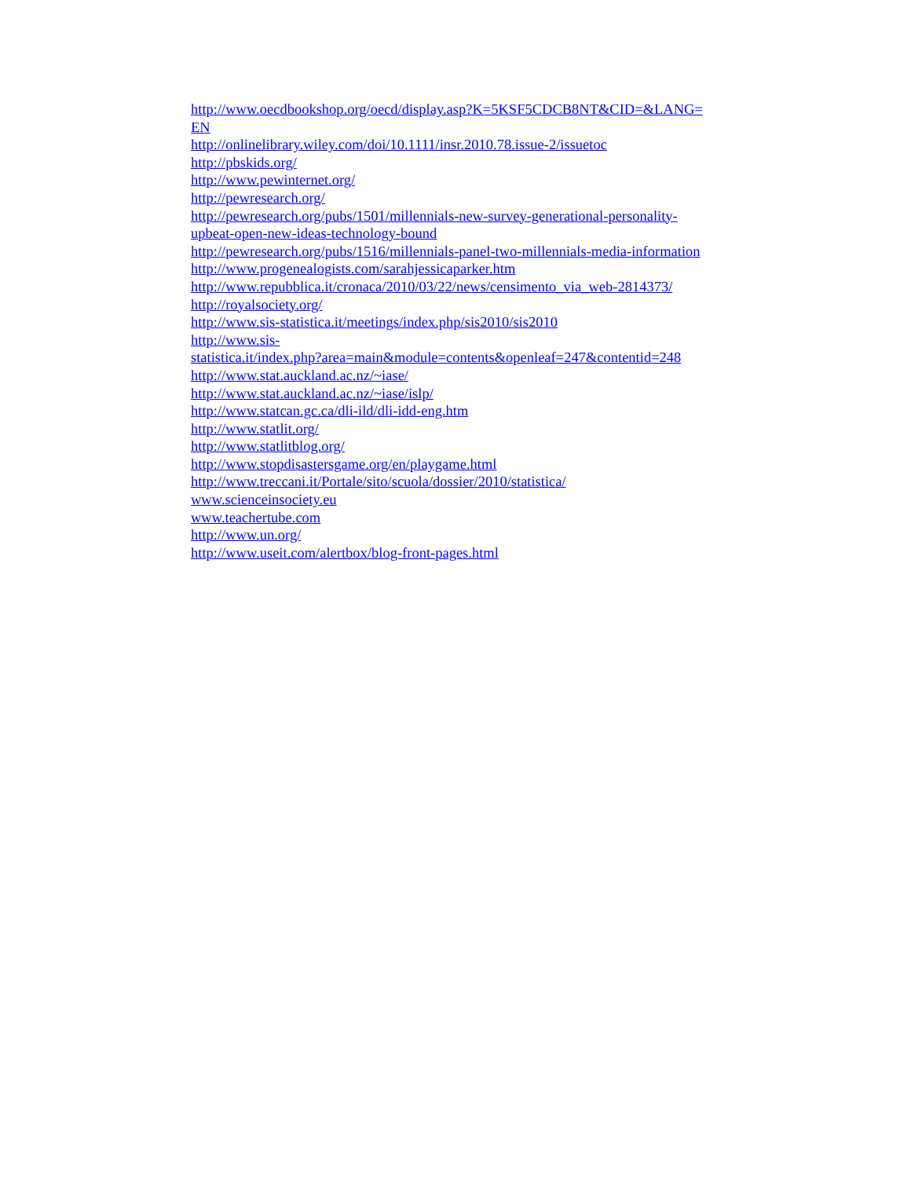http://www.oecdbookshop.org/oecd/display.asp?K=5KSF5CDCB8NT&CID=&LANG=
EN
http://onlinelibrary.wiley.com/doi/10.1111/insr.2010.78.issue-2/issuetoc
http://pbskids.org/
http://www.pewinternet.org/
http://pewresearch.org/
http://pewresearch.org/pubs/1501/millennials-new-survey-generational-personality-
upbeat-open-new-ideas-technology-bound
http://pewresearch.org/pubs/1516/millennials-panel-two-millennials-media-information
http://www.progenealogists.com/sarahjessicaparker.htm
http://www.repubblica.it/cronaca/2010/03/22/news/censimento_via_web-2814373/
http://royalsociety.org/
http://www.sis-statistica.it/meetings/index.php/sis2010/sis2010
http://www.sis-
statistica.it/index.php?area=main&module=contents&openleaf=247&contentid=248
http://www.stat.auckland.ac.nz/~iase/
http://www.stat.auckland.ac.nz/~iase/islp/
http://www.statcan.gc.ca/dli-ild/dli-idd-eng.htm
http://www.statlit.org/
http://www.statlitblog.org/
http://www.stopdisastersgame.org/en/playgame.html
http://www.treccani.it/Portale/sito/scuola/dossier/2010/statistica/
www.scienceinsociety.eu
www.teachertube.com
http://www.un.org/
http://www.useit.com/alertbox/blog-front-pages.html